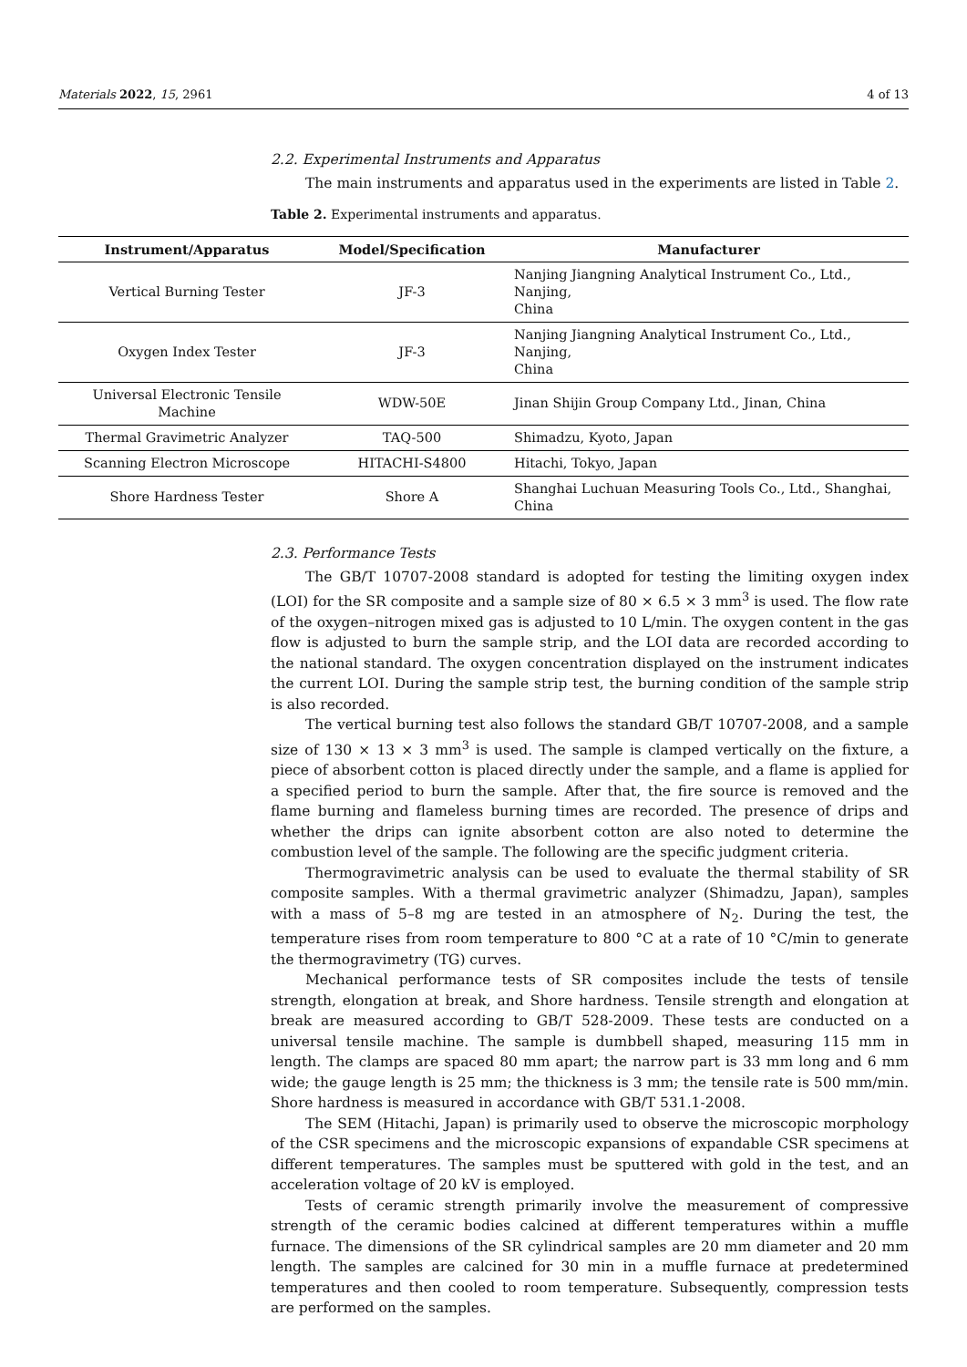Materials 2022, 15, 2961 4 of 13
2.2. Experimental Instruments and Apparatus
The main instruments and apparatus used in the experiments are listed in Table 2.
Table 2. Experimental instruments and apparatus.
| Instrument/Apparatus | Model/Specification | Manufacturer |
| --- | --- | --- |
| Vertical Burning Tester | JF-3 | Nanjing Jiangning Analytical Instrument Co., Ltd., Nanjing, China |
| Oxygen Index Tester | JF-3 | Nanjing Jiangning Analytical Instrument Co., Ltd., Nanjing, China |
| Universal Electronic Tensile Machine | WDW-50E | Jinan Shijin Group Company Ltd., Jinan, China |
| Thermal Gravimetric Analyzer | TAQ-500 | Shimadzu, Kyoto, Japan |
| Scanning Electron Microscope | HITACHI-S4800 | Hitachi, Tokyo, Japan |
| Shore Hardness Tester | Shore A | Shanghai Luchuan Measuring Tools Co., Ltd., Shanghai, China |
2.3. Performance Tests
The GB/T 10707-2008 standard is adopted for testing the limiting oxygen index (LOI) for the SR composite and a sample size of 80 × 6.5 × 3 mm<sup>3</sup> is used. The flow rate of the oxygen–nitrogen mixed gas is adjusted to 10 L/min. The oxygen content in the gas flow is adjusted to burn the sample strip, and the LOI data are recorded according to the national standard. The oxygen concentration displayed on the instrument indicates the current LOI. During the sample strip test, the burning condition of the sample strip is also recorded.
The vertical burning test also follows the standard GB/T 10707-2008, and a sample size of 130 × 13 × 3 mm<sup>3</sup> is used. The sample is clamped vertically on the fixture, a piece of absorbent cotton is placed directly under the sample, and a flame is applied for a specified period to burn the sample. After that, the fire source is removed and the flame burning and flameless burning times are recorded. The presence of drips and whether the drips can ignite absorbent cotton are also noted to determine the combustion level of the sample. The following are the specific judgment criteria.
Thermogravimetric analysis can be used to evaluate the thermal stability of SR composite samples. With a thermal gravimetric analyzer (Shimadzu, Japan), samples with a mass of 5–8 mg are tested in an atmosphere of N<sub>2</sub>. During the test, the temperature rises from room temperature to 800 °C at a rate of 10 °C/min to generate the thermogravimetry (TG) curves.
Mechanical performance tests of SR composites include the tests of tensile strength, elongation at break, and Shore hardness. Tensile strength and elongation at break are measured according to GB/T 528-2009. These tests are conducted on a universal tensile machine. The sample is dumbbell shaped, measuring 115 mm in length. The clamps are spaced 80 mm apart; the narrow part is 33 mm long and 6 mm wide; the gauge length is 25 mm; the thickness is 3 mm; the tensile rate is 500 mm/min. Shore hardness is measured in accordance with GB/T 531.1-2008.
The SEM (Hitachi, Japan) is primarily used to observe the microscopic morphology of the CSR specimens and the microscopic expansions of expandable CSR specimens at different temperatures. The samples must be sputtered with gold in the test, and an acceleration voltage of 20 kV is employed.
Tests of ceramic strength primarily involve the measurement of compressive strength of the ceramic bodies calcined at different temperatures within a muffle furnace. The dimensions of the SR cylindrical samples are 20 mm diameter and 20 mm length. The samples are calcined for 30 min in a muffle furnace at predetermined temperatures and then cooled to room temperature. Subsequently, compression tests are performed on the samples.